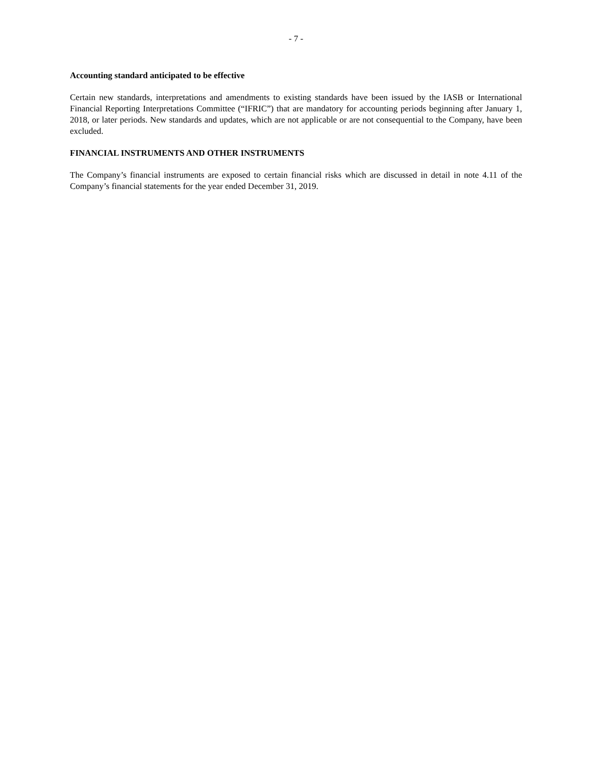- 7 -
Accounting standard anticipated to be effective
Certain new standards, interpretations and amendments to existing standards have been issued by the IASB or International Financial Reporting Interpretations Committee (“IFRIC”) that are mandatory for accounting periods beginning after January 1, 2018, or later periods. New standards and updates, which are not applicable or are not consequential to the Company, have been excluded.
FINANCIAL INSTRUMENTS AND OTHER INSTRUMENTS
The Company’s financial instruments are exposed to certain financial risks which are discussed in detail in note 4.11 of the Company’s financial statements for the year ended December 31, 2019.